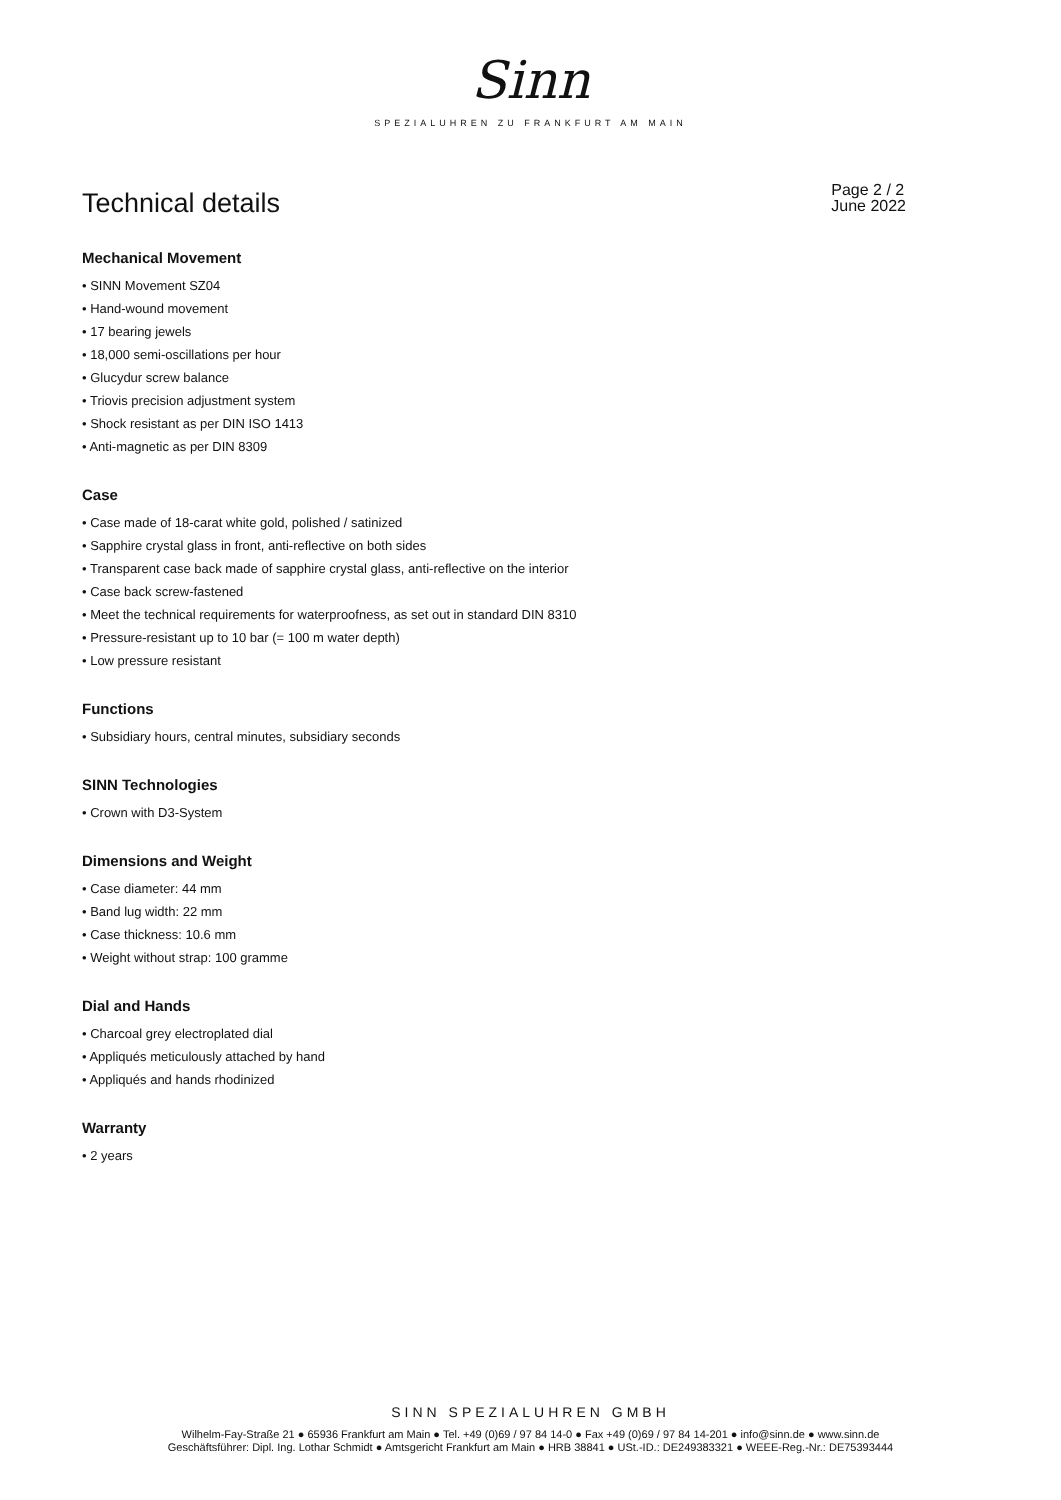Sinn
SPEZIALUHREN ZU FRANKFURT AM MAIN
Technical details
Page 2 / 2
June 2022
Mechanical Movement
• SINN Movement SZ04
• Hand-wound movement
• 17 bearing jewels
• 18,000 semi-oscillations per hour
• Glucydur screw balance
• Triovis precision adjustment system
• Shock resistant as per DIN ISO 1413
• Anti-magnetic as per DIN 8309
Case
• Case made of 18-carat white gold, polished / satinized
• Sapphire crystal glass in front, anti-reflective on both sides
• Transparent case back made of sapphire crystal glass, anti-reflective on the interior
• Case back screw-fastened
• Meet the technical requirements for waterproofness, as set out in standard DIN 8310
• Pressure-resistant up to 10 bar (= 100 m water depth)
• Low pressure resistant
Functions
• Subsidiary hours, central minutes, subsidiary seconds
SINN Technologies
• Crown with D3-System
Dimensions and Weight
• Case diameter: 44 mm
• Band lug width: 22 mm
• Case thickness: 10.6 mm
• Weight without strap: 100 gramme
Dial and Hands
• Charcoal grey electroplated dial
• Appliqués meticulously attached by hand
• Appliqués and hands rhodinized
Warranty
• 2 years
SINN SPEZIALUHREN GMBH
Wilhelm-Fay-Straße 21 ● 65936 Frankfurt am Main ● Tel. +49 (0)69 / 97 84 14-0 ● Fax +49 (0)69 / 97 84 14-201 ● info@sinn.de ● www.sinn.de
Geschäftsführer: Dipl. Ing. Lothar Schmidt ● Amtsgericht Frankfurt am Main ● HRB 38841 ● USt.-ID.: DE249383321 ● WEEE-Reg.-Nr.: DE75393444